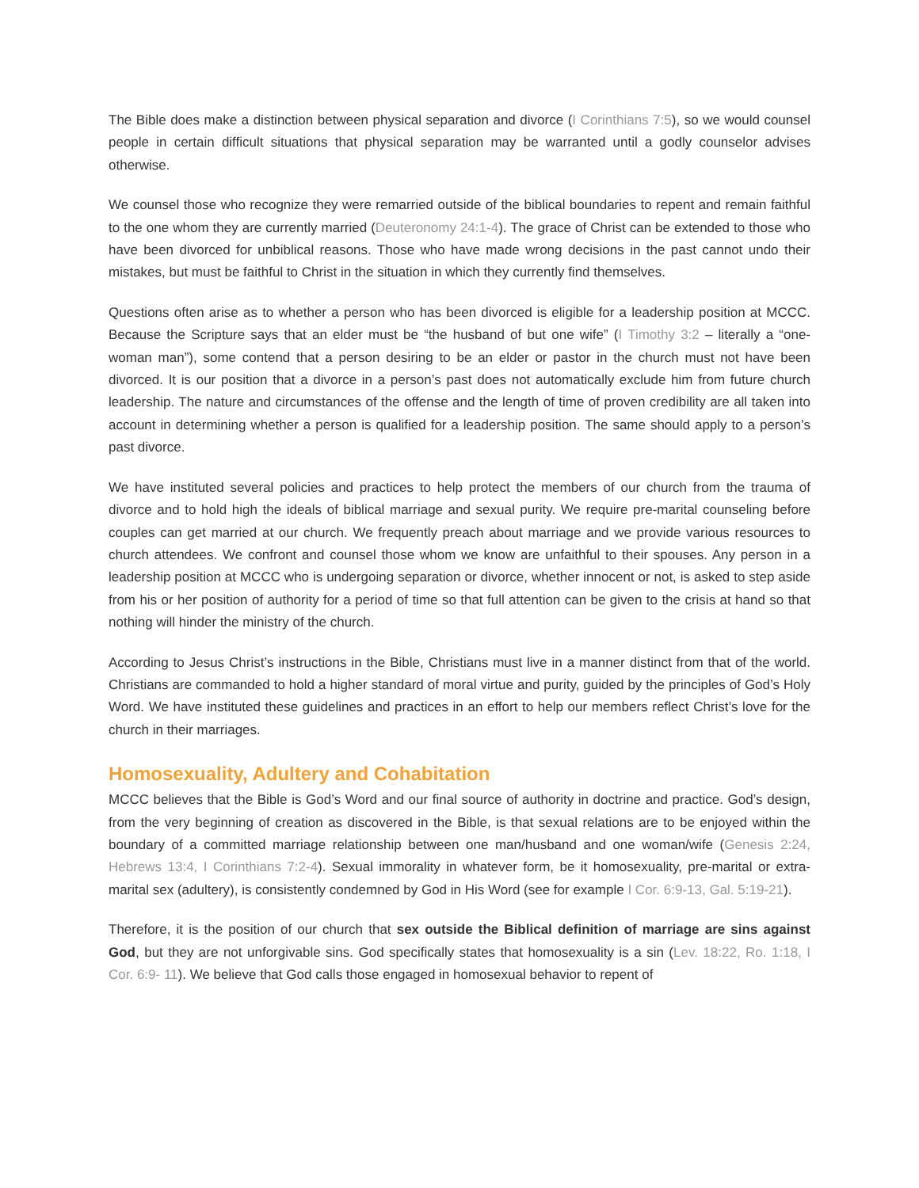The Bible does make a distinction between physical separation and divorce (I Corinthians 7:5), so we would counsel people in certain difficult situations that physical separation may be warranted until a godly counselor advises otherwise.
We counsel those who recognize they were remarried outside of the biblical boundaries to repent and remain faithful to the one whom they are currently married (Deuteronomy 24:1-4). The grace of Christ can be extended to those who have been divorced for unbiblical reasons. Those who have made wrong decisions in the past cannot undo their mistakes, but must be faithful to Christ in the situation in which they currently find themselves.
Questions often arise as to whether a person who has been divorced is eligible for a leadership position at MCCC. Because the Scripture says that an elder must be “the husband of but one wife” (I Timothy 3:2 – literally a “one-woman man”), some contend that a person desiring to be an elder or pastor in the church must not have been divorced. It is our position that a divorce in a person’s past does not automatically exclude him from future church leadership. The nature and circumstances of the offense and the length of time of proven credibility are all taken into account in determining whether a person is qualified for a leadership position. The same should apply to a person’s past divorce.
We have instituted several policies and practices to help protect the members of our church from the trauma of divorce and to hold high the ideals of biblical marriage and sexual purity. We require pre-marital counseling before couples can get married at our church. We frequently preach about marriage and we provide various resources to church attendees. We confront and counsel those whom we know are unfaithful to their spouses. Any person in a leadership position at MCCC who is undergoing separation or divorce, whether innocent or not, is asked to step aside from his or her position of authority for a period of time so that full attention can be given to the crisis at hand so that nothing will hinder the ministry of the church.
According to Jesus Christ’s instructions in the Bible, Christians must live in a manner distinct from that of the world. Christians are commanded to hold a higher standard of moral virtue and purity, guided by the principles of God’s Holy Word. We have instituted these guidelines and practices in an effort to help our members reflect Christ’s love for the church in their marriages.
Homosexuality, Adultery and Cohabitation
MCCC believes that the Bible is God’s Word and our final source of authority in doctrine and practice. God’s design, from the very beginning of creation as discovered in the Bible, is that sexual relations are to be enjoyed within the boundary of a committed marriage relationship between one man/husband and one woman/wife (Genesis 2:24, Hebrews 13:4, I Corinthians 7:2-4). Sexual immorality in whatever form, be it homosexuality, pre-marital or extra-marital sex (adultery), is consistently condemned by God in His Word (see for example I Cor. 6:9-13, Gal. 5:19-21).
Therefore, it is the position of our church that sex outside the Biblical definition of marriage are sins against God, but they are not unforgivable sins. God specifically states that homosexuality is a sin (Lev. 18:22, Ro. 1:18, I Cor. 6:9- 11). We believe that God calls those engaged in homosexual behavior to repent of